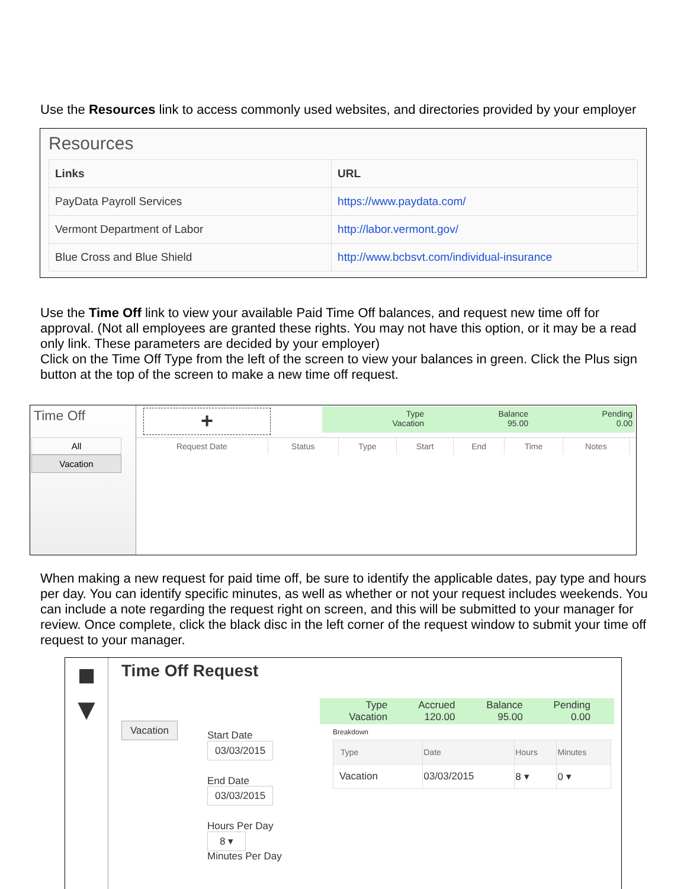Use the Resources link to access commonly used websites, and directories provided by your employer
Resources
| Links | URL |
| PayData Payroll Services | https://www.paydata.com/ |
| Vermont Department of Labor | http://labor.vermont.gov/ |
| Blue Cross and Blue Shield | http://www.bcbsvt.com/individual-insurance |
Use the Time Off link to view your available Paid Time Off balances, and request new time off for approval. (Not all employees are granted these rights. You may not have this option, or it may be a read only link. These parameters are decided by your employer)
Click on the Time Off Type from the left of the screen to view your balances in green. Click the Plus sign button at the top of the screen to make a new time off request.
Time Off
All
Vacation
+
Type
Vacation
Balance
95.00
Pending
0.00
| Request Date | Status | Type | Start | End | Time | Notes |
When making a new request for paid time off, be sure to identify the applicable dates, pay type and hours per day. You can identify specific minutes, as well as whether or not your request includes weekends. You can include a note regarding the request right on screen, and this will be submitted to your manager for review. Once complete, click the black disc in the left corner of the request window to submit your time off request to your manager.
■
▼
Time Off Request
Vacation
Start Date
03/03/2015
End Date
03/03/2015
Hours Per Day
8 ▾
Minutes Per Day
Type
Vacation
Accrued
120.00
Balance
95.00
Pending
0.00
Breakdown
| Type | Date | Hours | Minutes |
| Vacation | 03/03/2015 | 8 ▾ | 0 ▾ |